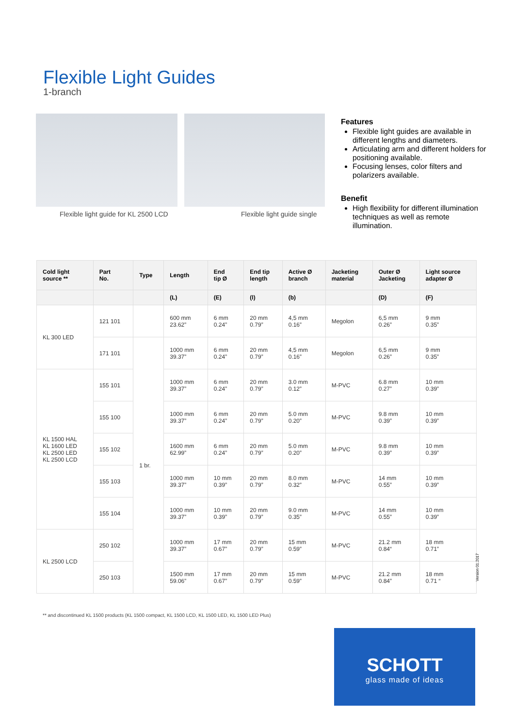Flexible Light Guides
1-branch
Flexible light guide for KL 2500 LCD
Flexible light guide single
Features
Flexible light guides are available in different lengths and diameters.
Articulating arm and different holders for positioning available.
Focusing lenses, color filters and polarizers available.
Benefit
High flexibility for different illumination techniques as well as remote illumination.
| Cold light source ** | Part No. | Type | Length | End tip Ø | End tip length | Active Ø branch | Jacketing material | Outer Ø Jacketing | Light source adapter Ø |
| --- | --- | --- | --- | --- | --- | --- | --- | --- | --- |
| | | | (L) | (E) | (l) | (b) | | (D) | (F) |
| KL 300 LED | 121 101 | | 600 mm 23.62” | 6 mm 0.24” | 20 mm 0.79” | 4,5 mm 0.16” | Megolon | 6,5 mm 0.26” | 9 mm 0.35” |
| | 171 101 | 1 br. | 1000 mm 39.37” | 6 mm 0.24” | 20 mm 0.79” | 4,5 mm 0.16” | Megolon | 6,5 mm 0.26” | 9 mm 0.35” |
| KL 1500 HAL KL 1600 LED KL 2500 LED KL 2500 LCD | 155 101 | | 1000 mm 39.37” | 6 mm 0.24” | 20 mm 0.79” | 3.0 mm 0.12” | M-PVC | 6.8 mm 0.27” | 10 mm 0.39” |
| | 155 100 | | 1000 mm 39.37” | 6 mm 0.24” | 20 mm 0.79” | 5.0 mm 0.20” | M-PVC | 9.8 mm 0.39” | 10 mm 0.39” |
| | 155 102 | | 1600 mm 62.99” | 6 mm 0.24” | 20 mm 0.79” | 5.0 mm 0.20” | M-PVC | 9.8 mm 0.39” | 10 mm 0.39” |
| | 155 103 | | 1000 mm 39.37” | 10 mm 0.39” | 20 mm 0.79” | 8.0 mm 0.32” | M-PVC | 14 mm 0.55” | 10 mm 0.39” |
| | 155 104 | | 1000 mm 39.37” | 10 mm 0.39” | 20 mm 0.79” | 9.0 mm 0.35” | M-PVC | 14 mm 0.55” | 10 mm 0.39” |
| KL 2500 LCD | 250 102 | | 1000 mm 39.37” | 17 mm 0.67” | 20 mm 0.79” | 15 mm 0.59” | M-PVC | 21.2 mm 0.84“ | 18 mm 0.71” |
| | 250 103 | | 1500 mm 59.06” | 17 mm 0.67” | 20 mm 0.79” | 15 mm 0.59” | M-PVC | 21.2 mm 0.84” | 18 mm 0.71 “ |
Version 01.2017
** and discontinued KL 1500 products (KL 1500 compact, KL 1500 LCD, KL 1500 LED, KL 1500 LED Plus)
SCHOTT
glass made of ideas